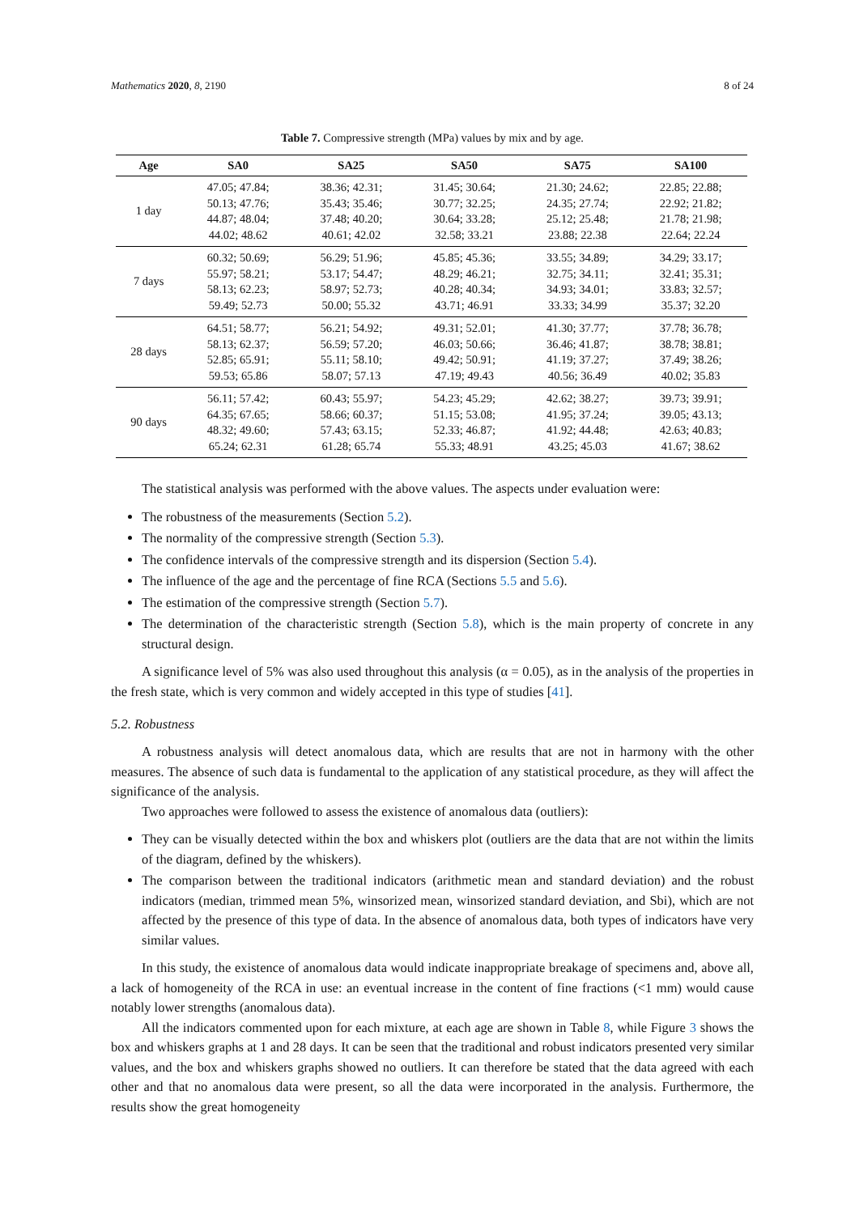Mathematics 2020, 8, 2190 8 of 24
Table 7. Compressive strength (MPa) values by mix and by age.
| Age | SA0 | SA25 | SA50 | SA75 | SA100 |
| --- | --- | --- | --- | --- | --- |
| 1 day | 47.05; 47.84; 50.13; 47.76; 44.87; 48.04; 44.02; 48.62 | 38.36; 42.31; 35.43; 35.46; 37.48; 40.20; 40.61; 42.02 | 31.45; 30.64; 30.77; 32.25; 30.64; 33.28; 32.58; 33.21 | 21.30; 24.62; 24.35; 27.74; 25.12; 25.48; 23.88; 22.38 | 22.85; 22.88; 22.92; 21.82; 21.78; 21.98; 22.64; 22.24 |
| 7 days | 60.32; 50.69; 55.97; 58.21; 58.13; 62.23; 59.49; 52.73 | 56.29; 51.96; 53.17; 54.47; 58.97; 52.73; 50.00; 55.32 | 45.85; 45.36; 48.29; 46.21; 40.28; 40.34; 43.71; 46.91 | 33.55; 34.89; 32.75; 34.11; 34.93; 34.01; 33.33; 34.99 | 34.29; 33.17; 32.41; 35.31; 33.83; 32.57; 35.37; 32.20 |
| 28 days | 64.51; 58.77; 58.13; 62.37; 52.85; 65.91; 59.53; 65.86 | 56.21; 54.92; 56.59; 57.20; 55.11; 58.10; 58.07; 57.13 | 49.31; 52.01; 46.03; 50.66; 49.42; 50.91; 47.19; 49.43 | 41.30; 37.77; 36.46; 41.87; 41.19; 37.27; 40.56; 36.49 | 37.78; 36.78; 38.78; 38.81; 37.49; 38.26; 40.02; 35.83 |
| 90 days | 56.11; 57.42; 64.35; 67.65; 48.32; 49.60; 65.24; 62.31 | 60.43; 55.97; 58.66; 60.37; 57.43; 63.15; 61.28; 65.74 | 54.23; 45.29; 51.15; 53.08; 52.33; 46.87; 55.33; 48.91 | 42.62; 38.27; 41.95; 37.24; 41.92; 44.48; 43.25; 45.03 | 39.73; 39.91; 39.05; 43.13; 42.63; 40.83; 41.67; 38.62 |
The statistical analysis was performed with the above values. The aspects under evaluation were:
The robustness of the measurements (Section 5.2).
The normality of the compressive strength (Section 5.3).
The confidence intervals of the compressive strength and its dispersion (Section 5.4).
The influence of the age and the percentage of fine RCA (Sections 5.5 and 5.6).
The estimation of the compressive strength (Section 5.7).
The determination of the characteristic strength (Section 5.8), which is the main property of concrete in any structural design.
A significance level of 5% was also used throughout this analysis (α = 0.05), as in the analysis of the properties in the fresh state, which is very common and widely accepted in this type of studies [41].
5.2. Robustness
A robustness analysis will detect anomalous data, which are results that are not in harmony with the other measures. The absence of such data is fundamental to the application of any statistical procedure, as they will affect the significance of the analysis.
Two approaches were followed to assess the existence of anomalous data (outliers):
They can be visually detected within the box and whiskers plot (outliers are the data that are not within the limits of the diagram, defined by the whiskers).
The comparison between the traditional indicators (arithmetic mean and standard deviation) and the robust indicators (median, trimmed mean 5%, winsorized mean, winsorized standard deviation, and Sbi), which are not affected by the presence of this type of data. In the absence of anomalous data, both types of indicators have very similar values.
In this study, the existence of anomalous data would indicate inappropriate breakage of specimens and, above all, a lack of homogeneity of the RCA in use: an eventual increase in the content of fine fractions (<1 mm) would cause notably lower strengths (anomalous data).
All the indicators commented upon for each mixture, at each age are shown in Table 8, while Figure 3 shows the box and whiskers graphs at 1 and 28 days. It can be seen that the traditional and robust indicators presented very similar values, and the box and whiskers graphs showed no outliers. It can therefore be stated that the data agreed with each other and that no anomalous data were present, so all the data were incorporated in the analysis. Furthermore, the results show the great homogeneity